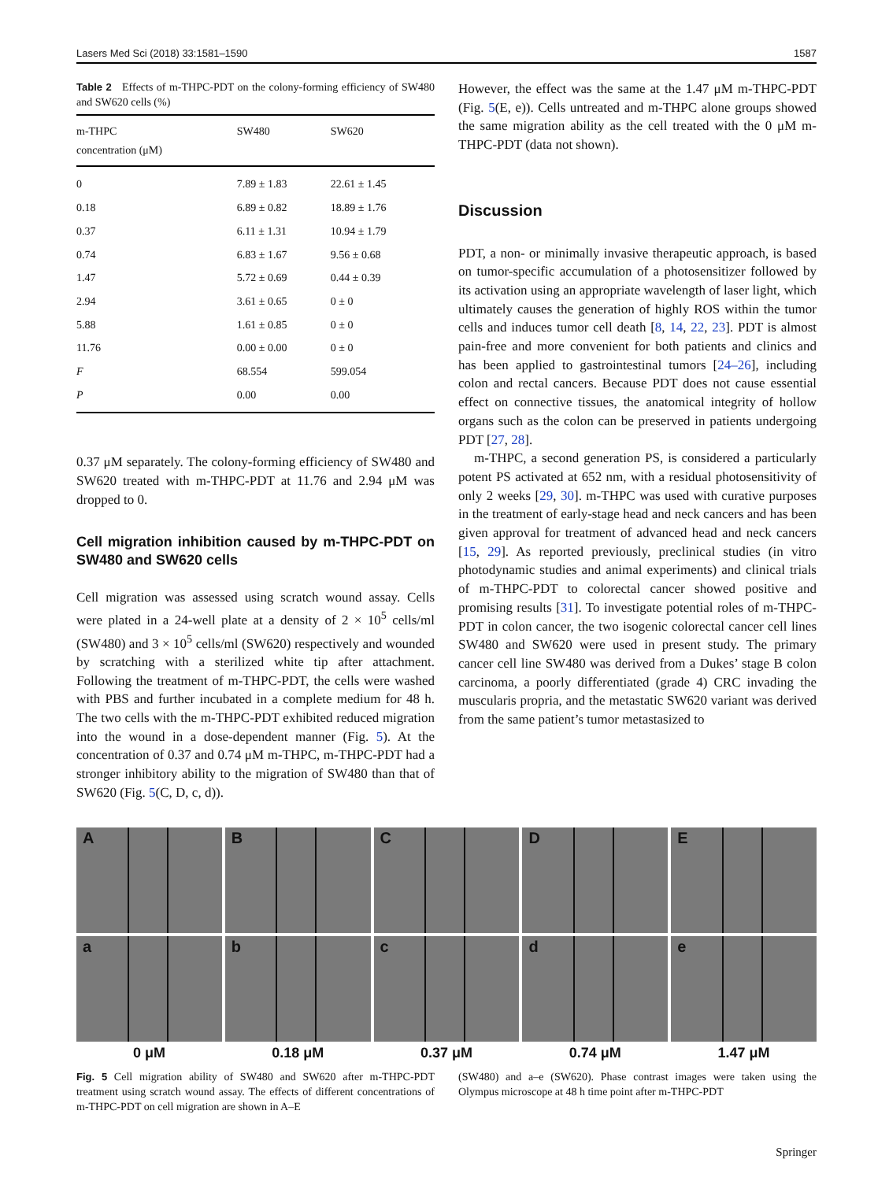Lasers Med Sci (2018) 33:1581–1590 1587
Table 2 Effects of m-THPC-PDT on the colony-forming efficiency of SW480 and SW620 cells (%)
| m-THPC concentration (μM) | SW480 | SW620 |
| --- | --- | --- |
| 0 | 7.89 ± 1.83 | 22.61 ± 1.45 |
| 0.18 | 6.89 ± 0.82 | 18.89 ± 1.76 |
| 0.37 | 6.11 ± 1.31 | 10.94 ± 1.79 |
| 0.74 | 6.83 ± 1.67 | 9.56 ± 0.68 |
| 1.47 | 5.72 ± 0.69 | 0.44 ± 0.39 |
| 2.94 | 3.61 ± 0.65 | 0 ± 0 |
| 5.88 | 1.61 ± 0.85 | 0 ± 0 |
| 11.76 | 0.00 ± 0.00 | 0 ± 0 |
| F | 68.554 | 599.054 |
| P | 0.00 | 0.00 |
0.37 μM separately. The colony-forming efficiency of SW480 and SW620 treated with m-THPC-PDT at 11.76 and 2.94 μM was dropped to 0.
Cell migration inhibition caused by m-THPC-PDT on SW480 and SW620 cells
Cell migration was assessed using scratch wound assay. Cells were plated in a 24-well plate at a density of 2 × 10<sup>5</sup> cells/ml (SW480) and 3 × 10<sup>5</sup> cells/ml (SW620) respectively and wounded by scratching with a sterilized white tip after attachment. Following the treatment of m-THPC-PDT, the cells were washed with PBS and further incubated in a complete medium for 48 h. The two cells with the m-THPC-PDT exhibited reduced migration into the wound in a dose-dependent manner (Fig. 5). At the concentration of 0.37 and 0.74 μM m-THPC, m-THPC-PDT had a stronger inhibitory ability to the migration of SW480 than that of SW620 (Fig. 5(C, D, c, d)).
However, the effect was the same at the 1.47 μM m-THPC-PDT (Fig. 5(E, e)). Cells untreated and m-THPC alone groups showed the same migration ability as the cell treated with the 0 μM m-THPC-PDT (data not shown).
Discussion
PDT, a non- or minimally invasive therapeutic approach, is based on tumor-specific accumulation of a photosensitizer followed by its activation using an appropriate wavelength of laser light, which ultimately causes the generation of highly ROS within the tumor cells and induces tumor cell death [8, 14, 22, 23]. PDT is almost pain-free and more convenient for both patients and clinics and has been applied to gastrointestinal tumors [24–26], including colon and rectal cancers. Because PDT does not cause essential effect on connective tissues, the anatomical integrity of hollow organs such as the colon can be preserved in patients undergoing PDT [27, 28].
m-THPC, a second generation PS, is considered a particularly potent PS activated at 652 nm, with a residual photosensitivity of only 2 weeks [29, 30]. m-THPC was used with curative purposes in the treatment of early-stage head and neck cancers and has been given approval for treatment of advanced head and neck cancers [15, 29]. As reported previously, preclinical studies (in vitro photodynamic studies and animal experiments) and clinical trials of m-THPC-PDT to colorectal cancer showed positive and promising results [31]. To investigate potential roles of m-THPC-PDT in colon cancer, the two isogenic colorectal cancer cell lines SW480 and SW620 were used in present study. The primary cancer cell line SW480 was derived from a Dukes’ stage B colon carcinoma, a poorly differentiated (grade 4) CRC invading the muscularis propria, and the metastatic SW620 variant was derived from the same patient’s tumor metastasized to
A
B
C
D
E
a
b
c
d
e
0 μM
0.18 μM
0.37 μM
0.74 μM
1.47 μM
Fig. 5 Cell migration ability of SW480 and SW620 after m-THPC-PDT treatment using scratch wound assay. The effects of different concentrations of m-THPC-PDT on cell migration are shown in A–E
(SW480) and a–e (SW620). Phase contrast images were taken using the Olympus microscope at 48 h time point after m-THPC-PDT
Springer